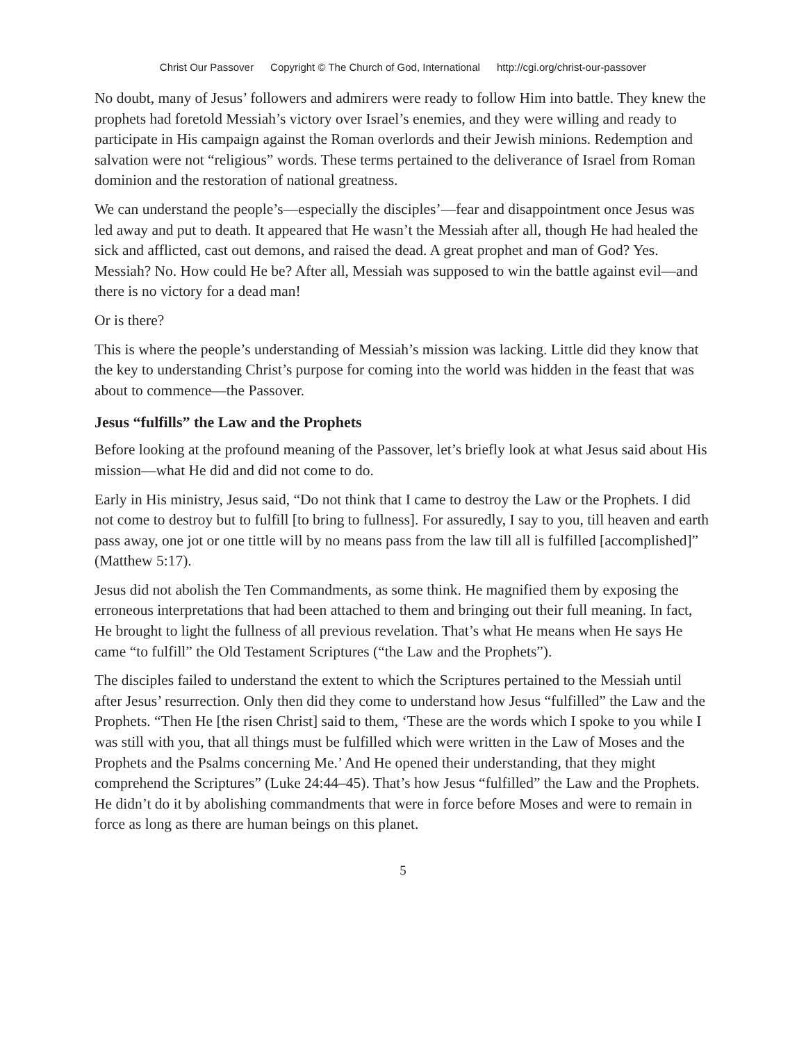Christ Our Passover Copyright © The Church of God, International http://cgi.org/christ-our-passover
No doubt, many of Jesus’ followers and admirers were ready to follow Him into battle. They knew the prophets had foretold Messiah’s victory over Israel’s enemies, and they were willing and ready to participate in His campaign against the Roman overlords and their Jewish minions. Redemption and salvation were not “religious” words. These terms pertained to the deliverance of Israel from Roman dominion and the restoration of national greatness.
We can understand the people’s—especially the disciples’—fear and disappointment once Jesus was led away and put to death. It appeared that He wasn’t the Messiah after all, though He had healed the sick and afflicted, cast out demons, and raised the dead. A great prophet and man of God? Yes. Messiah? No. How could He be? After all, Messiah was supposed to win the battle against evil—and there is no victory for a dead man!
Or is there?
This is where the people’s understanding of Messiah’s mission was lacking. Little did they know that the key to understanding Christ’s purpose for coming into the world was hidden in the feast that was about to commence—the Passover.
Jesus “fulfills” the Law and the Prophets
Before looking at the profound meaning of the Passover, let’s briefly look at what Jesus said about His mission—what He did and did not come to do.
Early in His ministry, Jesus said, “Do not think that I came to destroy the Law or the Prophets. I did not come to destroy but to fulfill [to bring to fullness]. For assuredly, I say to you, till heaven and earth pass away, one jot or one tittle will by no means pass from the law till all is fulfilled [accomplished]” (Matthew 5:17).
Jesus did not abolish the Ten Commandments, as some think. He magnified them by exposing the erroneous interpretations that had been attached to them and bringing out their full meaning. In fact, He brought to light the fullness of all previous revelation. That’s what He means when He says He came “to fulfill” the Old Testament Scriptures (“the Law and the Prophets”).
The disciples failed to understand the extent to which the Scriptures pertained to the Messiah until after Jesus’ resurrection. Only then did they come to understand how Jesus “fulfilled” the Law and the Prophets. “Then He [the risen Christ] said to them, ‘These are the words which I spoke to you while I was still with you, that all things must be fulfilled which were written in the Law of Moses and the Prophets and the Psalms concerning Me.’ And He opened their understanding, that they might comprehend the Scriptures” (Luke 24:44–45). That’s how Jesus “fulfilled” the Law and the Prophets. He didn’t do it by abolishing commandments that were in force before Moses and were to remain in force as long as there are human beings on this planet.
5